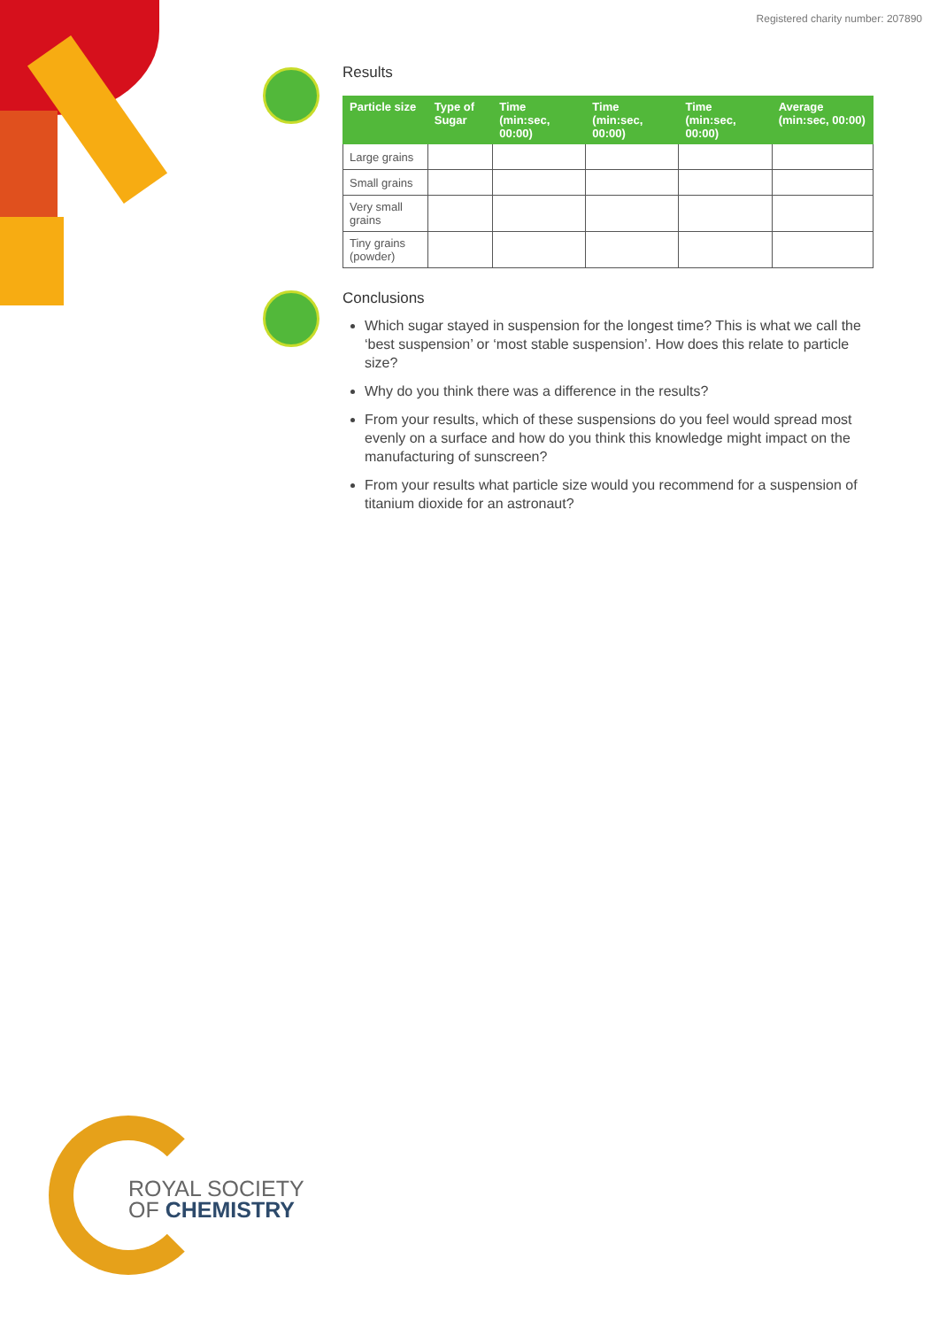Registered charity number: 207890
Results
| Particle size | Type of Sugar | Time (min:sec, 00:00) | Time (min:sec, 00:00) | Time (min:sec, 00:00) | Average (min:sec, 00:00) |
| --- | --- | --- | --- | --- | --- |
| Large grains | | | | | |
| Small grains | | | | | |
| Very small grains | | | | | |
| Tiny grains (powder) | | | | | |
Conclusions
Which sugar stayed in suspension for the longest time? This is what we call the ‘best suspension’ or ‘most stable suspension’. How does this relate to particle size?
Why do you think there was a difference in the results?
From your results, which of these suspensions do you feel would spread most evenly on a surface and how do you think this knowledge might impact on the manufacturing of sunscreen?
From your results what particle size would you recommend for a suspension of titanium dioxide for an astronaut?
ROYAL SOCIETY
OF CHEMISTRY